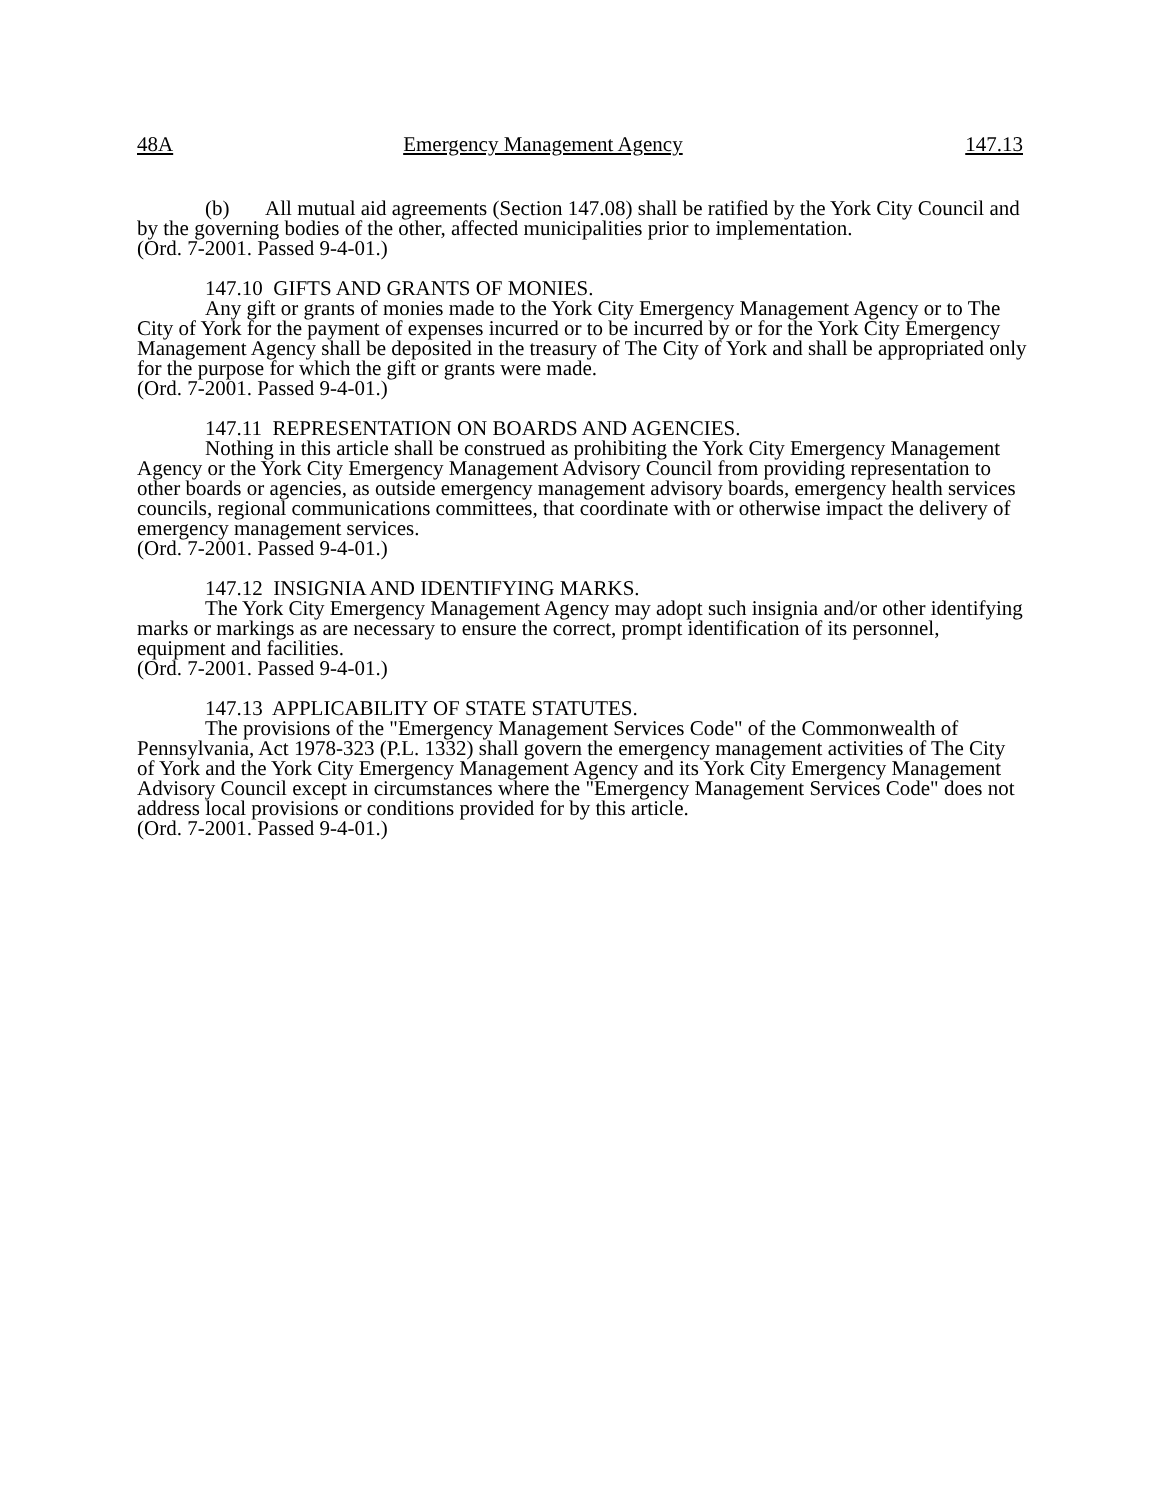48A Emergency Management Agency 147.13
(b) All mutual aid agreements (Section 147.08) shall be ratified by the York City Council and by the governing bodies of the other, affected municipalities prior to implementation.
(Ord. 7-2001. Passed 9-4-01.)
147.10 GIFTS AND GRANTS OF MONIES.
Any gift or grants of monies made to the York City Emergency Management Agency or to The City of York for the payment of expenses incurred or to be incurred by or for the York City Emergency Management Agency shall be deposited in the treasury of The City of York and shall be appropriated only for the purpose for which the gift or grants were made.
(Ord. 7-2001. Passed 9-4-01.)
147.11 REPRESENTATION ON BOARDS AND AGENCIES.
Nothing in this article shall be construed as prohibiting the York City Emergency Management Agency or the York City Emergency Management Advisory Council from providing representation to other boards or agencies, as outside emergency management advisory boards, emergency health services councils, regional communications committees, that coordinate with or otherwise impact the delivery of emergency management services.
(Ord. 7-2001. Passed 9-4-01.)
147.12 INSIGNIA AND IDENTIFYING MARKS.
The York City Emergency Management Agency may adopt such insignia and/or other identifying marks or markings as are necessary to ensure the correct, prompt identification of its personnel, equipment and facilities.
(Ord. 7-2001. Passed 9-4-01.)
147.13 APPLICABILITY OF STATE STATUTES.
The provisions of the "Emergency Management Services Code" of the Commonwealth of Pennsylvania, Act 1978-323 (P.L. 1332) shall govern the emergency management activities of The City of York and the York City Emergency Management Agency and its York City Emergency Management Advisory Council except in circumstances where the "Emergency Management Services Code" does not address local provisions or conditions provided for by this article.
(Ord. 7-2001. Passed 9-4-01.)